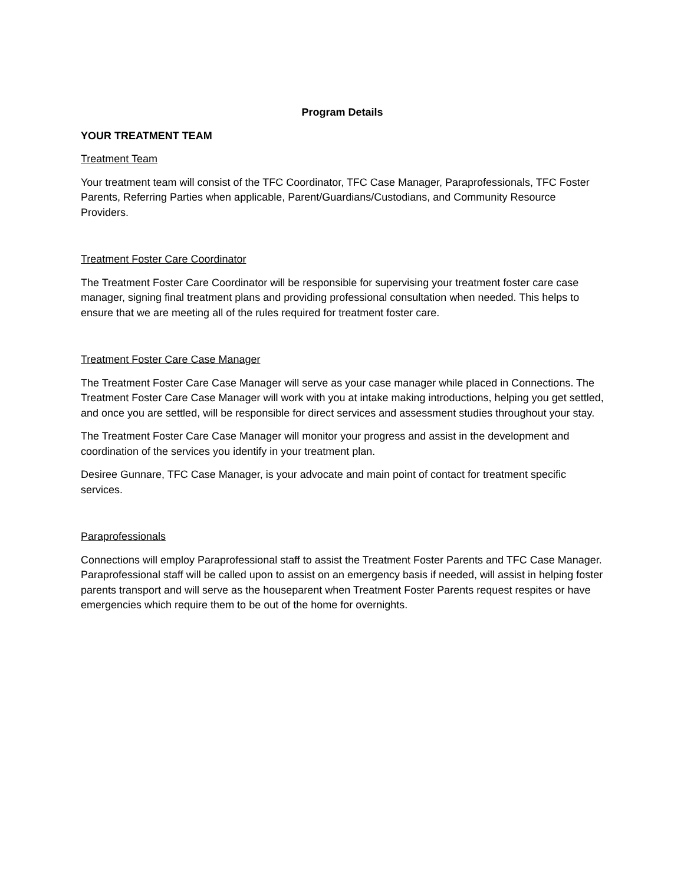Program Details
YOUR TREATMENT TEAM
Treatment Team
Your treatment team will consist of the TFC Coordinator, TFC Case Manager, Paraprofessionals, TFC Foster Parents, Referring Parties when applicable, Parent/Guardians/Custodians, and Community Resource Providers.
Treatment Foster Care Coordinator
The Treatment Foster Care Coordinator will be responsible for supervising your treatment foster care case manager, signing final treatment plans and providing professional consultation when needed. This helps to ensure that we are meeting all of the rules required for treatment foster care.
Treatment Foster Care Case Manager
The Treatment Foster Care Case Manager will serve as your case manager while placed in Connections. The Treatment Foster Care Case Manager will work with you at intake making introductions, helping you get settled, and once you are settled, will be responsible for direct services and assessment studies throughout your stay.
The Treatment Foster Care Case Manager will monitor your progress and assist in the development and coordination of the services you identify in your treatment plan.
Desiree Gunnare, TFC Case Manager, is your advocate and main point of contact for treatment specific services.
Paraprofessionals
Connections will employ Paraprofessional staff to assist the Treatment Foster Parents and TFC Case Manager. Paraprofessional staff will be called upon to assist on an emergency basis if needed, will assist in helping foster parents transport and will serve as the houseparent when Treatment Foster Parents request respites or have emergencies which require them to be out of the home for overnights.